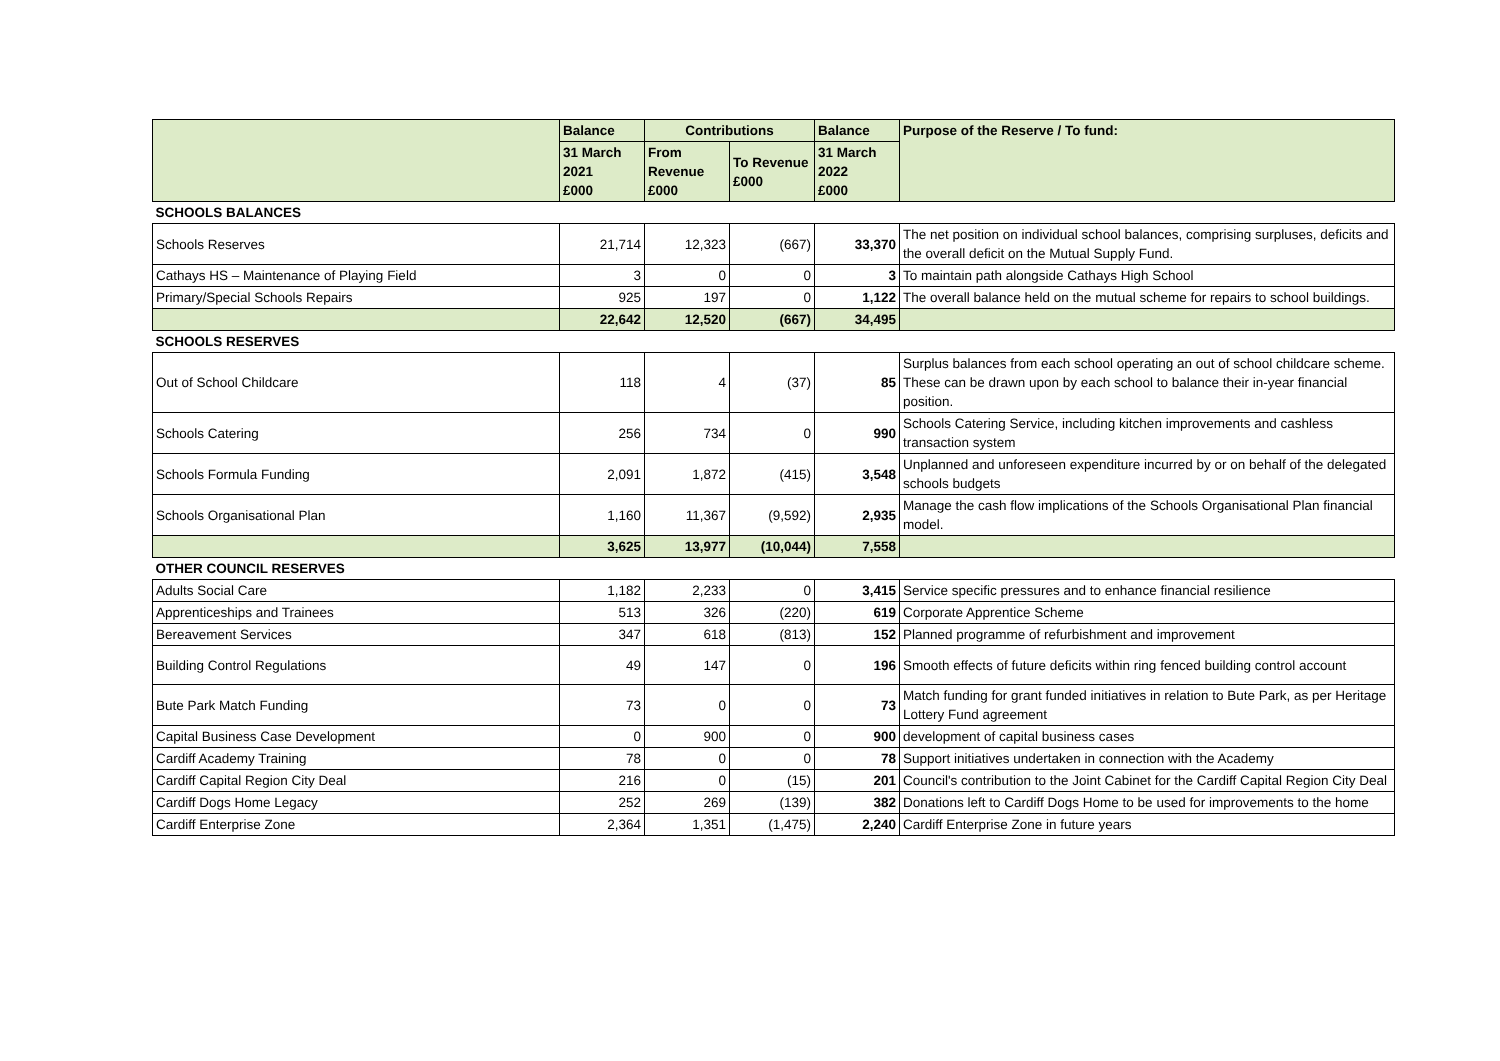| | Balance | Contributions | | Balance | Purpose of the Reserve / To fund: |
| --- | --- | --- | --- | --- | --- |
| | 31 March 2021 £000 | From Revenue £000 | To Revenue £000 | 31 March 2022 £000 | |
| SCHOOLS BALANCES | | | | | |
| Schools Reserves | 21,714 | 12,323 | (667) | 33,370 | The net position on individual school balances, comprising surpluses, deficits and the overall deficit on the Mutual Supply Fund. |
| Cathays HS – Maintenance of Playing Field | 3 | 0 | 0 | 3 | To maintain path alongside Cathays High School |
| Primary/Special Schools Repairs | 925 | 197 | 0 | 1,122 | The overall balance held on the mutual scheme for repairs to school buildings. |
| | 22,642 | 12,520 | (667) | 34,495 | |
| SCHOOLS RESERVES | | | | | |
| Out of School Childcare | 118 | 4 | (37) | 85 | Surplus balances from each school operating an out of school childcare scheme. These can be drawn upon by each school to balance their in-year financial position. |
| Schools Catering | 256 | 734 | 0 | 990 | Schools Catering Service, including kitchen improvements and cashless transaction system |
| Schools Formula Funding | 2,091 | 1,872 | (415) | 3,548 | Unplanned and unforeseen expenditure incurred by or on behalf of the delegated schools budgets |
| Schools Organisational Plan | 1,160 | 11,367 | (9,592) | 2,935 | Manage the cash flow implications of the Schools Organisational Plan financial model. |
| | 3,625 | 13,977 | (10,044) | 7,558 | |
| OTHER COUNCIL RESERVES | | | | | |
| Adults Social Care | 1,182 | 2,233 | 0 | 3,415 | Service specific pressures and to enhance financial resilience |
| Apprenticeships and Trainees | 513 | 326 | (220) | 619 | Corporate Apprentice Scheme |
| Bereavement Services | 347 | 618 | (813) | 152 | Planned programme of refurbishment and improvement |
| Building Control Regulations | 49 | 147 | 0 | 196 | Smooth effects of future deficits within ring fenced building control account |
| Bute Park Match Funding | 73 | 0 | 0 | 73 | Match funding for grant funded initiatives in relation to Bute Park, as per Heritage Lottery Fund agreement |
| Capital Business Case Development | 0 | 900 | 0 | 900 | development of capital business cases |
| Cardiff Academy Training | 78 | 0 | 0 | 78 | Support initiatives undertaken in connection with the Academy |
| Cardiff Capital Region City Deal | 216 | 0 | (15) | 201 | Council's contribution to the Joint Cabinet for the Cardiff Capital Region City Deal |
| Cardiff Dogs Home Legacy | 252 | 269 | (139) | 382 | Donations left to Cardiff Dogs Home to be used for improvements to the home |
| Cardiff Enterprise Zone | 2,364 | 1,351 | (1,475) | 2,240 | Cardiff Enterprise Zone in future years |